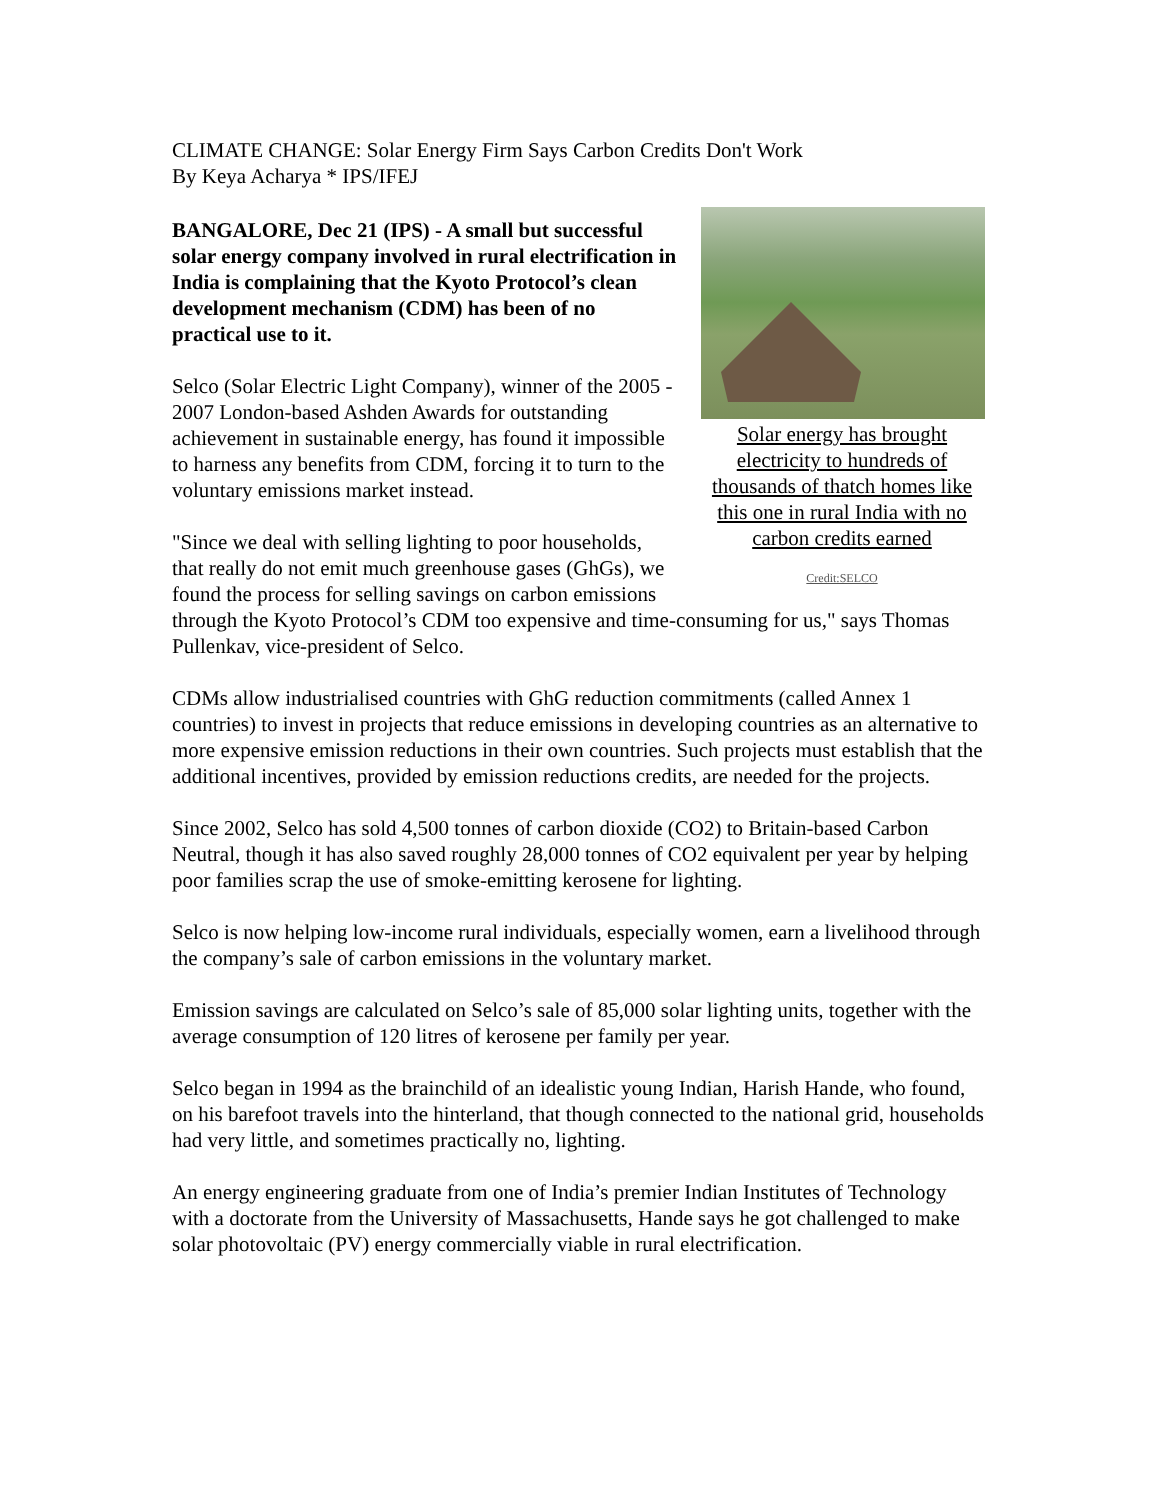CLIMATE CHANGE: Solar Energy Firm Says Carbon Credits Don't Work
By Keya Acharya * IPS/IFEJ
Solar energy has brought electricity to hundreds of thousands of thatch homes like this one in rural India with no carbon credits earned
Credit:SELCO
BANGALORE, Dec 21 (IPS) - A small but successful solar energy company involved in rural electrification in India is complaining that the Kyoto Protocol’s clean development mechanism (CDM) has been of no practical use to it.
Selco (Solar Electric Light Company), winner of the 2005 - 2007 London-based Ashden Awards for outstanding achievement in sustainable energy, has found it impossible to harness any benefits from CDM, forcing it to turn to the voluntary emissions market instead.
"Since we deal with selling lighting to poor households, that really do not emit much greenhouse gases (GhGs), we found the process for selling savings on carbon emissions through the Kyoto Protocol’s CDM too expensive and time-consuming for us," says Thomas Pullenkav, vice-president of Selco.
CDMs allow industrialised countries with GhG reduction commitments (called Annex 1 countries) to invest in projects that reduce emissions in developing countries as an alternative to more expensive emission reductions in their own countries. Such projects must establish that the additional incentives, provided by emission reductions credits, are needed for the projects.
Since 2002, Selco has sold 4,500 tonnes of carbon dioxide (CO2) to Britain-based Carbon Neutral, though it has also saved roughly 28,000 tonnes of CO2 equivalent per year by helping poor families scrap the use of smoke-emitting kerosene for lighting.
Selco is now helping low-income rural individuals, especially women, earn a livelihood through the company’s sale of carbon emissions in the voluntary market.
Emission savings are calculated on Selco’s sale of 85,000 solar lighting units, together with the average consumption of 120 litres of kerosene per family per year.
Selco began in 1994 as the brainchild of an idealistic young Indian, Harish Hande, who found, on his barefoot travels into the hinterland, that though connected to the national grid, households had very little, and sometimes practically no, lighting.
An energy engineering graduate from one of India’s premier Indian Institutes of Technology with a doctorate from the University of Massachusetts, Hande says he got challenged to make solar photovoltaic (PV) energy commercially viable in rural electrification.